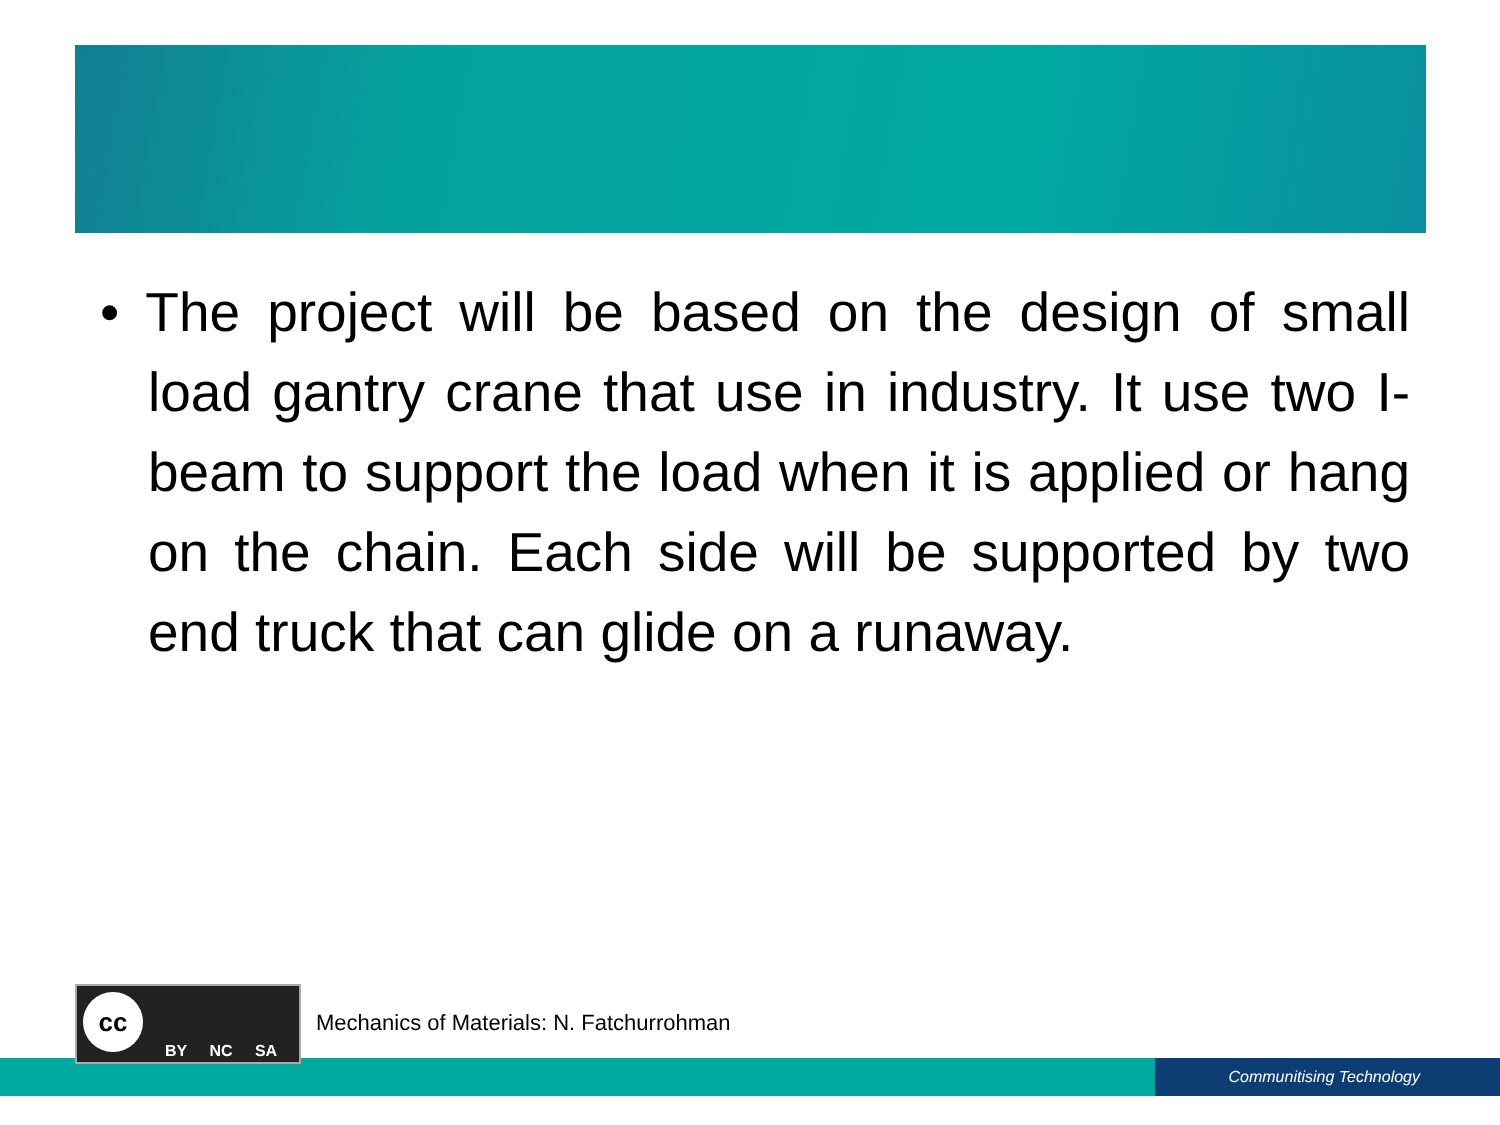• The project will be based on the design of small load gantry crane that use in industry. It use two I-beam to support the load when it is applied or hang on the chain. Each side will be supported by two end truck that can glide on a runaway.
Communitising Technology
cc
BY NC SA
Mechanics of Materials: N. Fatchurrohman